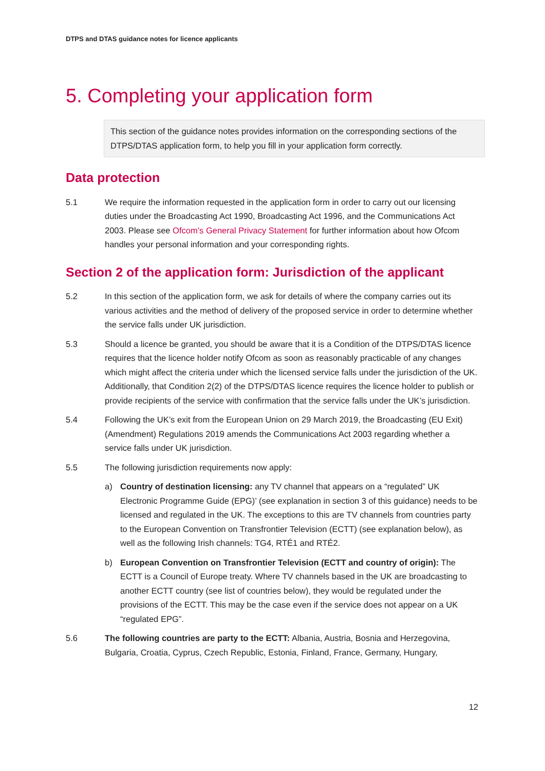DTPS and DTAS guidance notes for licence applicants
5. Completing your application form
This section of the guidance notes provides information on the corresponding sections of the DTPS/DTAS application form, to help you fill in your application form correctly.
Data protection
5.1 We require the information requested in the application form in order to carry out our licensing duties under the Broadcasting Act 1990, Broadcasting Act 1996, and the Communications Act 2003. Please see Ofcom’s General Privacy Statement for further information about how Ofcom handles your personal information and your corresponding rights.
Section 2 of the application form: Jurisdiction of the applicant
5.2 In this section of the application form, we ask for details of where the company carries out its various activities and the method of delivery of the proposed service in order to determine whether the service falls under UK jurisdiction.
5.3 Should a licence be granted, you should be aware that it is a Condition of the DTPS/DTAS licence requires that the licence holder notify Ofcom as soon as reasonably practicable of any changes which might affect the criteria under which the licensed service falls under the jurisdiction of the UK. Additionally, that Condition 2(2) of the DTPS/DTAS licence requires the licence holder to publish or provide recipients of the service with confirmation that the service falls under the UK’s jurisdiction.
5.4 Following the UK’s exit from the European Union on 29 March 2019, the Broadcasting (EU Exit) (Amendment) Regulations 2019 amends the Communications Act 2003 regarding whether a service falls under UK jurisdiction.
5.5 The following jurisdiction requirements now apply:
a) Country of destination licensing: any TV channel that appears on a “regulated” UK Electronic Programme Guide (EPG)’ (see explanation in section 3 of this guidance) needs to be licensed and regulated in the UK. The exceptions to this are TV channels from countries party to the European Convention on Transfrontier Television (ECTT) (see explanation below), as well as the following Irish channels: TG4, RTÉ1 and RTÉ2.
b) European Convention on Transfrontier Television (ECTT and country of origin): The ECTT is a Council of Europe treaty. Where TV channels based in the UK are broadcasting to another ECTT country (see list of countries below), they would be regulated under the provisions of the ECTT. This may be the case even if the service does not appear on a UK “regulated EPG”.
5.6 The following countries are party to the ECTT: Albania, Austria, Bosnia and Herzegovina, Bulgaria, Croatia, Cyprus, Czech Republic, Estonia, Finland, France, Germany, Hungary,
12